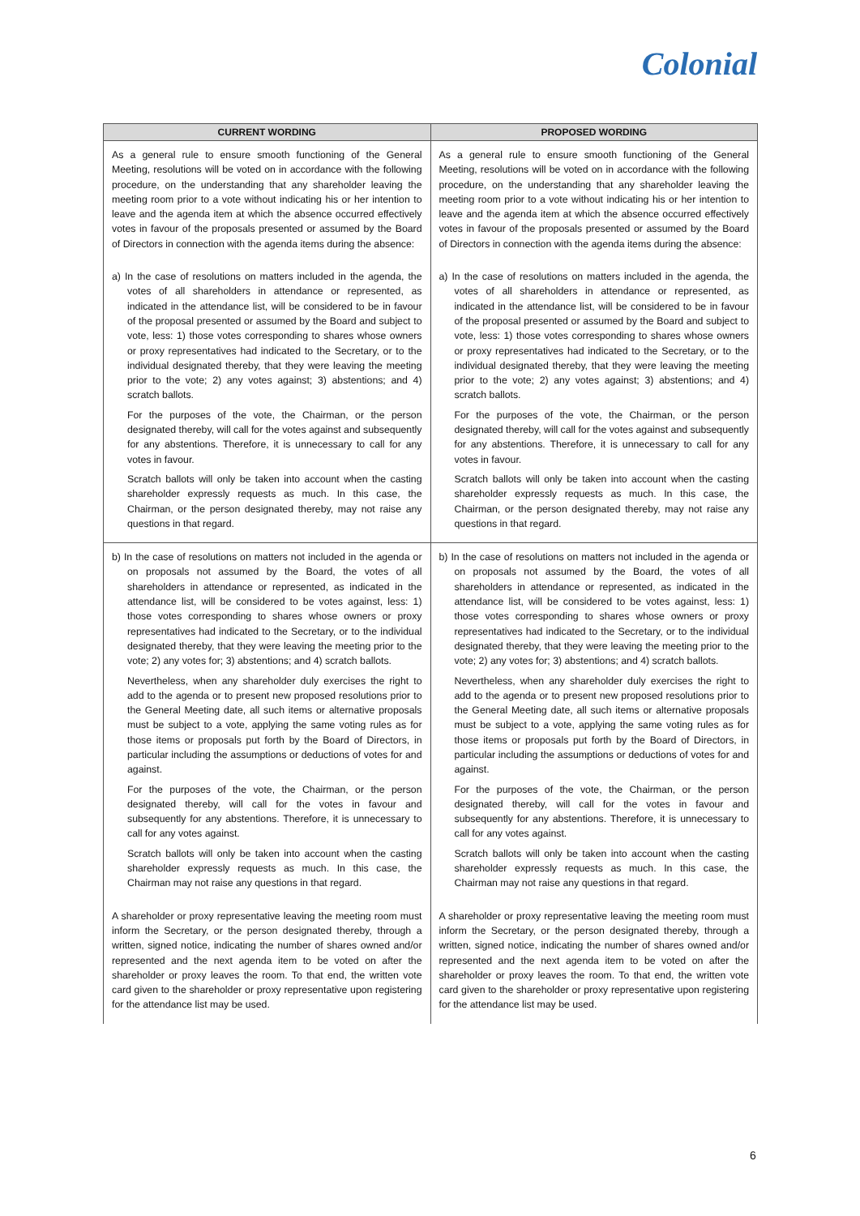Colonial
| CURRENT WORDING | PROPOSED WORDING |
| --- | --- |
| As a general rule to ensure smooth functioning of the General Meeting, resolutions will be voted on in accordance with the following procedure, on the understanding that any shareholder leaving the meeting room prior to a vote without indicating his or her intention to leave and the agenda item at which the absence occurred effectively votes in favour of the proposals presented or assumed by the Board of Directors in connection with the agenda items during the absence: | As a general rule to ensure smooth functioning of the General Meeting, resolutions will be voted on in accordance with the following procedure, on the understanding that any shareholder leaving the meeting room prior to a vote without indicating his or her intention to leave and the agenda item at which the absence occurred effectively votes in favour of the proposals presented or assumed by the Board of Directors in connection with the agenda items during the absence: |
| a) In the case of resolutions on matters included in the agenda, the votes of all shareholders in attendance or represented, as indicated in the attendance list, will be considered to be in favour of the proposal presented or assumed by the Board and subject to vote, less: 1) those votes corresponding to shares whose owners or proxy representatives had indicated to the Secretary, or to the individual designated thereby, that they were leaving the meeting prior to the vote; 2) any votes against; 3) abstentions; and 4) scratch ballots. For the purposes of the vote, the Chairman, or the person designated thereby, will call for the votes against and subsequently for any abstentions. Therefore, it is unnecessary to call for any votes in favour. Scratch ballots will only be taken into account when the casting shareholder expressly requests as much. In this case, the Chairman, or the person designated thereby, may not raise any questions in that regard. | a) In the case of resolutions on matters included in the agenda, the votes of all shareholders in attendance or represented, as indicated in the attendance list, will be considered to be in favour of the proposal presented or assumed by the Board and subject to vote, less: 1) those votes corresponding to shares whose owners or proxy representatives had indicated to the Secretary, or to the individual designated thereby, that they were leaving the meeting prior to the vote; 2) any votes against; 3) abstentions; and 4) scratch ballots. For the purposes of the vote, the Chairman, or the person designated thereby, will call for the votes against and subsequently for any abstentions. Therefore, it is unnecessary to call for any votes in favour. Scratch ballots will only be taken into account when the casting shareholder expressly requests as much. In this case, the Chairman, or the person designated thereby, may not raise any questions in that regard. |
| b) In the case of resolutions on matters not included in the agenda or on proposals not assumed by the Board, the votes of all shareholders in attendance or represented, as indicated in the attendance list, will be considered to be votes against, less: 1) those votes corresponding to shares whose owners or proxy representatives had indicated to the Secretary, or to the individual designated thereby, that they were leaving the meeting prior to the vote; 2) any votes for; 3) abstentions; and 4) scratch ballots. Nevertheless, when any shareholder duly exercises the right to add to the agenda or to present new proposed resolutions prior to the General Meeting date, all such items or alternative proposals must be subject to a vote, applying the same voting rules as for those items or proposals put forth by the Board of Directors, in particular including the assumptions or deductions of votes for and against. For the purposes of the vote, the Chairman, or the person designated thereby, will call for the votes in favour and subsequently for any abstentions. Therefore, it is unnecessary to call for any votes against. Scratch ballots will only be taken into account when the casting shareholder expressly requests as much. In this case, the Chairman may not raise any questions in that regard. | b) In the case of resolutions on matters not included in the agenda or on proposals not assumed by the Board, the votes of all shareholders in attendance or represented, as indicated in the attendance list, will be considered to be votes against, less: 1) those votes corresponding to shares whose owners or proxy representatives had indicated to the Secretary, or to the individual designated thereby, that they were leaving the meeting prior to the vote; 2) any votes for; 3) abstentions; and 4) scratch ballots. Nevertheless, when any shareholder duly exercises the right to add to the agenda or to present new proposed resolutions prior to the General Meeting date, all such items or alternative proposals must be subject to a vote, applying the same voting rules as for those items or proposals put forth by the Board of Directors, in particular including the assumptions or deductions of votes for and against. For the purposes of the vote, the Chairman, or the person designated thereby, will call for the votes in favour and subsequently for any abstentions. Therefore, it is unnecessary to call for any votes against. Scratch ballots will only be taken into account when the casting shareholder expressly requests as much. In this case, the Chairman may not raise any questions in that regard. |
| A shareholder or proxy representative leaving the meeting room must inform the Secretary, or the person designated thereby, through a written, signed notice, indicating the number of shares owned and/or represented and the next agenda item to be voted on after the shareholder or proxy leaves the room. To that end, the written vote card given to the shareholder or proxy representative upon registering for the attendance list may be used. | A shareholder or proxy representative leaving the meeting room must inform the Secretary, or the person designated thereby, through a written, signed notice, indicating the number of shares owned and/or represented and the next agenda item to be voted on after the shareholder or proxy leaves the room. To that end, the written vote card given to the shareholder or proxy representative upon registering for the attendance list may be used. |
6